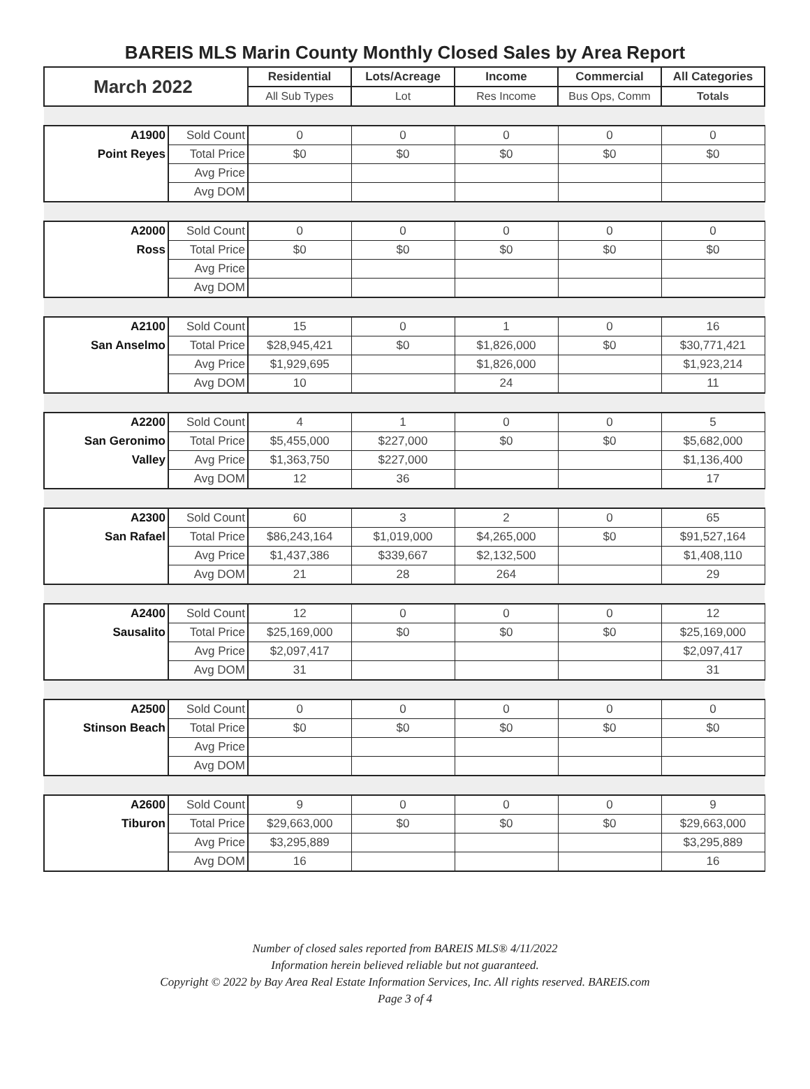BAREIS MLS Marin County Monthly Closed Sales by Area Report
| March 2022 | | Residential | Lots/Acreage | Income | Commercial | All Categories |
| --- | --- | --- | --- | --- | --- | --- |
| | | All Sub Types | Lot | Res Income | Bus Ops, Comm | Totals |
| A1900 | Sold Count | 0 | 0 | 0 | 0 | 0 |
| Point Reyes | Total Price | $0 | $0 | $0 | $0 | $0 |
| | Avg Price | | | | | |
| | Avg DOM | | | | | |
| A2000 | Sold Count | 0 | 0 | 0 | 0 | 0 |
| Ross | Total Price | $0 | $0 | $0 | $0 | $0 |
| | Avg Price | | | | | |
| | Avg DOM | | | | | |
| A2100 | Sold Count | 15 | 0 | 1 | 0 | 16 |
| San Anselmo | Total Price | $28,945,421 | $0 | $1,826,000 | $0 | $30,771,421 |
| | Avg Price | $1,929,695 | | $1,826,000 | | $1,923,214 |
| | Avg DOM | 10 | | 24 | | 11 |
| A2200 | Sold Count | 4 | 1 | 0 | 0 | 5 |
| San Geronimo | Total Price | $5,455,000 | $227,000 | $0 | $0 | $5,682,000 |
| Valley | Avg Price | $1,363,750 | $227,000 | | | $1,136,400 |
| | Avg DOM | 12 | 36 | | | 17 |
| A2300 | Sold Count | 60 | 3 | 2 | 0 | 65 |
| San Rafael | Total Price | $86,243,164 | $1,019,000 | $4,265,000 | $0 | $91,527,164 |
| | Avg Price | $1,437,386 | $339,667 | $2,132,500 | | $1,408,110 |
| | Avg DOM | 21 | 28 | 264 | | 29 |
| A2400 | Sold Count | 12 | 0 | 0 | 0 | 12 |
| Sausalito | Total Price | $25,169,000 | $0 | $0 | $0 | $25,169,000 |
| | Avg Price | $2,097,417 | | | | $2,097,417 |
| | Avg DOM | 31 | | | | 31 |
| A2500 | Sold Count | 0 | 0 | 0 | 0 | 0 |
| Stinson Beach | Total Price | $0 | $0 | $0 | $0 | $0 |
| | Avg Price | | | | | |
| | Avg DOM | | | | | |
| A2600 | Sold Count | 9 | 0 | 0 | 0 | 9 |
| Tiburon | Total Price | $29,663,000 | $0 | $0 | $0 | $29,663,000 |
| | Avg Price | $3,295,889 | | | | $3,295,889 |
| | Avg DOM | 16 | | | | 16 |
Number of closed sales reported from BAREIS MLS® 4/11/2022
Information herein believed reliable but not guaranteed.
Copyright © 2022 by Bay Area Real Estate Information Services, Inc. All rights reserved. BAREIS.com
Page 3 of 4